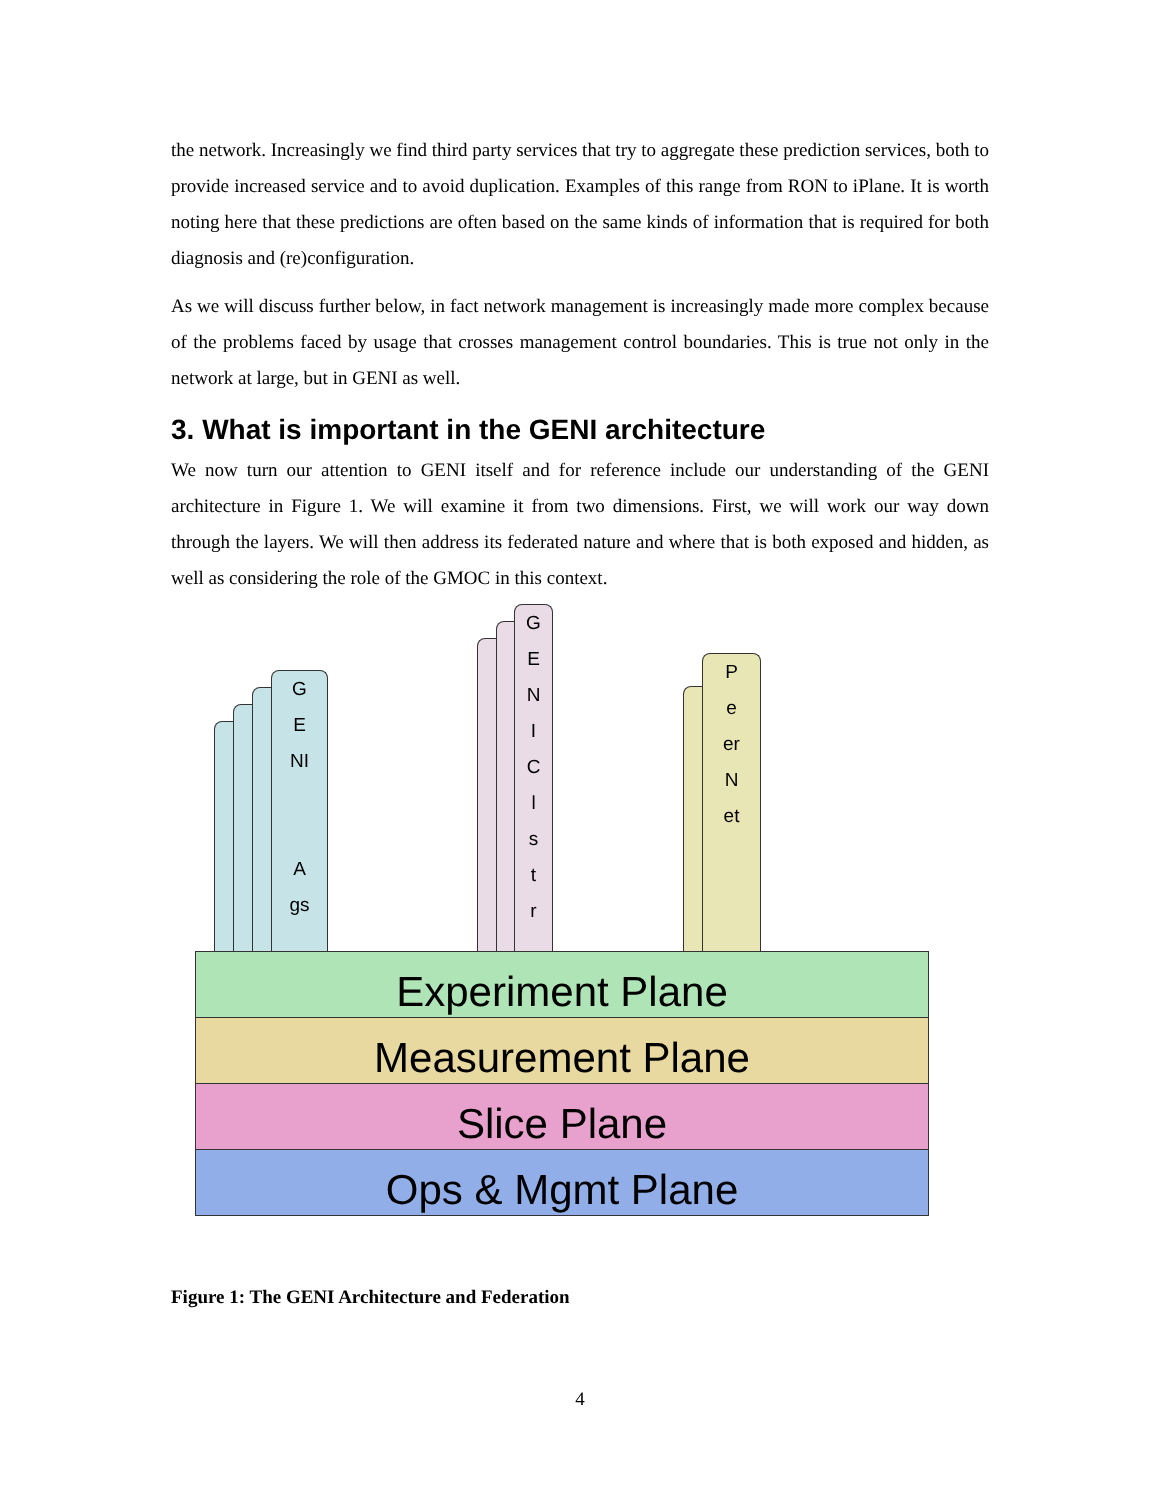the network. Increasingly we find third party services that try to aggregate these prediction services, both to provide increased service and to avoid duplication. Examples of this range from RON to iPlane. It is worth noting here that these predictions are often based on the same kinds of information that is required for both diagnosis and (re)configuration.
As we will discuss further below, in fact network management is increasingly made more complex because of the problems faced by usage that crosses management control boundaries. This is true not only in the network at large, but in GENI as well.
3. What is important in the GENI architecture
We now turn our attention to GENI itself and for reference include our understanding of the GENI architecture in Figure 1. We will examine it from two dimensions. First, we will work our way down through the layers. We will then address its federated nature and where that is both exposed and hidden, as well as considering the role of the GMOC in this context.
G
E
NI
A
gs
G
E
N
I
C
l
s
t
r
P
e
er
N
et
Experiment Plane
Measurement Plane
Slice Plane
Ops & Mgmt Plane
Figure 1: The GENI Architecture and Federation
4